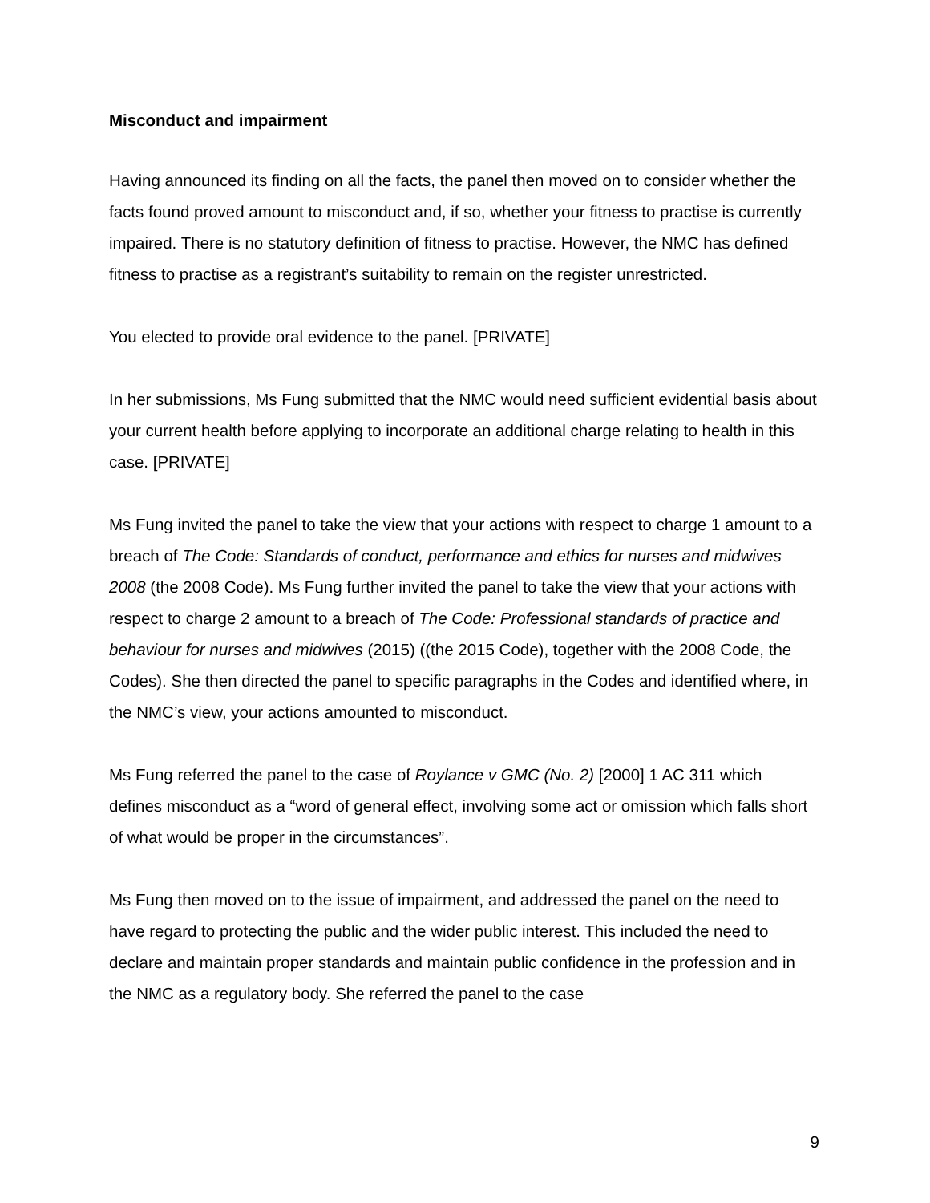Misconduct and impairment
Having announced its finding on all the facts, the panel then moved on to consider whether the facts found proved amount to misconduct and, if so, whether your fitness to practise is currently impaired. There is no statutory definition of fitness to practise. However, the NMC has defined fitness to practise as a registrant’s suitability to remain on the register unrestricted.
You elected to provide oral evidence to the panel. [PRIVATE]
In her submissions, Ms Fung submitted that the NMC would need sufficient evidential basis about your current health before applying to incorporate an additional charge relating to health in this case. [PRIVATE]
Ms Fung invited the panel to take the view that your actions with respect to charge 1 amount to a breach of The Code: Standards of conduct, performance and ethics for nurses and midwives 2008 (the 2008 Code). Ms Fung further invited the panel to take the view that your actions with respect to charge 2 amount to a breach of The Code: Professional standards of practice and behaviour for nurses and midwives (2015) ((the 2015 Code), together with the 2008 Code, the Codes). She then directed the panel to specific paragraphs in the Codes and identified where, in the NMC’s view, your actions amounted to misconduct.
Ms Fung referred the panel to the case of Roylance v GMC (No. 2) [2000] 1 AC 311 which defines misconduct as a “word of general effect, involving some act or omission which falls short of what would be proper in the circumstances”.
Ms Fung then moved on to the issue of impairment, and addressed the panel on the need to have regard to protecting the public and the wider public interest. This included the need to declare and maintain proper standards and maintain public confidence in the profession and in the NMC as a regulatory body. She referred the panel to the case
9